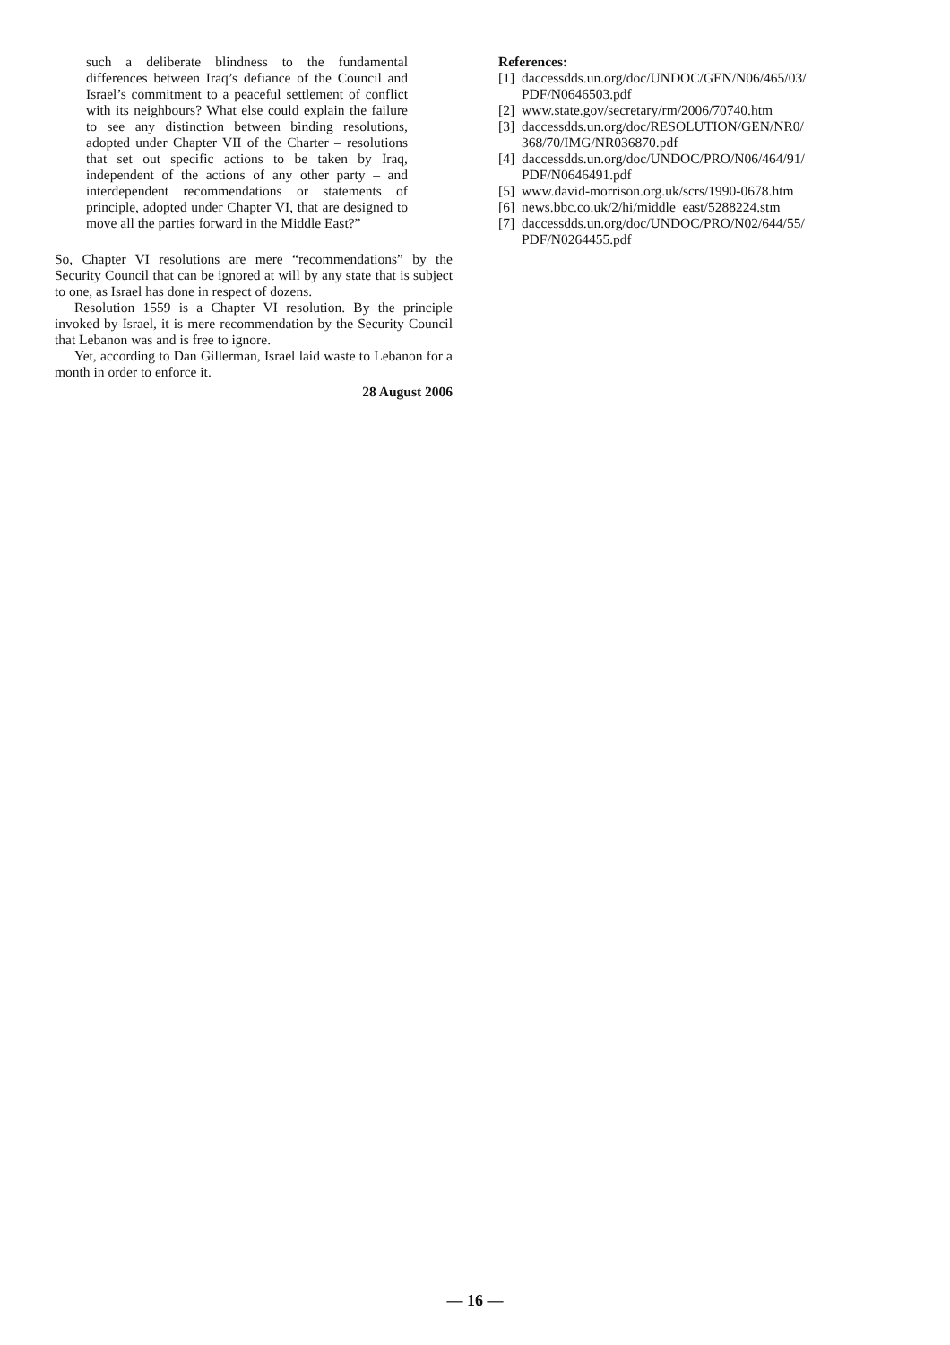such a deliberate blindness to the fundamental differences between Iraq’s defiance of the Council and Israel’s commitment to a peaceful settlement of conflict with its neighbours? What else could explain the failure to see any distinction between binding resolutions, adopted under Chapter VII of the Charter – resolutions that set out specific actions to be taken by Iraq, independent of the actions of any other party – and interdependent recommendations or statements of principle, adopted under Chapter VI, that are designed to move all the parties forward in the Middle East?”
So, Chapter VI resolutions are mere “recommendations” by the Security Council that can be ignored at will by any state that is subject to one, as Israel has done in respect of dozens.
Resolution 1559 is a Chapter VI resolution. By the principle invoked by Israel, it is mere recommendation by the Security Council that Lebanon was and is free to ignore.
Yet, according to Dan Gillerman, Israel laid waste to Lebanon for a month in order to enforce it.
28 August 2006
References:
[1] daccessdds.un.org/doc/UNDOC/GEN/N06/465/03/ PDF/N0646503.pdf
[2] www.state.gov/secretary/rm/2006/70740.htm
[3] daccessdds.un.org/doc/RESOLUTION/GEN/NR0/ 368/70/IMG/NR036870.pdf
[4] daccessdds.un.org/doc/UNDOC/PRO/N06/464/91/ PDF/N0646491.pdf
[5] www.david-morrison.org.uk/scrs/1990-0678.htm
[6] news.bbc.co.uk/2/hi/middle_east/5288224.stm
[7] daccessdds.un.org/doc/UNDOC/PRO/N02/644/55/ PDF/N0264455.pdf
— 16 —